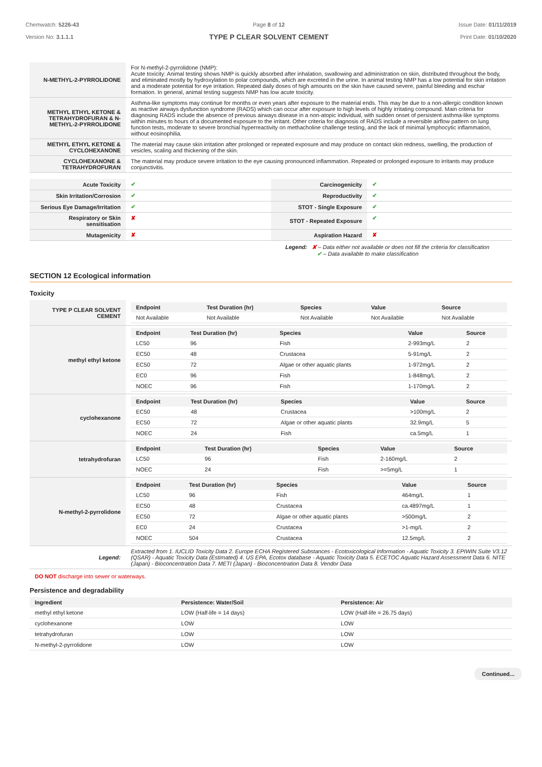Chemwatch: 5226-43
Version No: 3.1.1.1
Page 8 of 12
TYPE P CLEAR SOLVENT CEMENT
Issue Date: 01/11/2019
Print Date: 01/10/2020
| N-METHYL-2-PYRROLIDONE | For N-methyl-2-pyrrolidone (NMP): Acute toxicity: Animal testing shows NMP is quickly absorbed after inhalation, swallowing and administration on skin, distributed throughout the body, and eliminated mostly by hydroxylation to polar compounds, which are excreted in the urine. In animal testing NMP has a low potential for skin irritation and a moderate potential for eye irritation. Repeated daily doses of high amounts on the skin have caused severe, painful bleeding and eschar formation. In general, animal testing suggests NMP has low acute toxicity. |
| METHYL ETHYL KETONE & TETRAHYDROFURAN & N-METHYL-2-PYRROLIDONE | Asthma-like symptoms may continue for months or even years after exposure to the material ends. This may be due to a non-allergic condition known as reactive airways dysfunction syndrome (RADS) which can occur after exposure to high levels of highly irritating compound. Main criteria for diagnosing RADS include the absence of previous airways disease in a non-atopic individual, with sudden onset of persistent asthma-like symptoms within minutes to hours of a documented exposure to the irritant. Other criteria for diagnosis of RADS include a reversible airflow pattern on lung function tests, moderate to severe bronchial hyperreactivity on methacholine challenge testing, and the lack of minimal lymphocytic inflammation, without eosinophilia. |
| METHYL ETHYL KETONE & CYCLOHEXANONE | The material may cause skin irritation after prolonged or repeated exposure and may produce on contact skin redness, swelling, the production of vesicles, scaling and thickening of the skin. |
| CYCLOHEXANONE & TETRAHYDROFURAN | The material may produce severe irritation to the eye causing pronounced inflammation. Repeated or prolonged exposure to irritants may produce conjunctivitis. |
| Acute Toxicity | ✔ | Carcinogenicity | ✔ |
| Skin Irritation/Corrosion | ✔ | Reproductivity | ✔ |
| Serious Eye Damage/Irritation | ✔ | STOT - Single Exposure | ✔ |
| Respiratory or Skin sensitisation | ✘ | STOT - Repeated Exposure | ✔ |
| Mutagenicity | ✘ | Aspiration Hazard | ✘ |
Legend: ✘ – Data either not available or does not fill the criteria for classification
✔ – Data available to make classification
SECTION 12 Ecological information
Toxicity
| TYPE P CLEAR SOLVENT CEMENT | / Endpoint / Test Duration (hr) / Species / Value / Source / / --- / --- / --- / --- / --- / / Not Available / Not Available / Not Available / Not Available / Not Available / |
| methyl ethyl ketone | / Endpoint / Test Duration (hr) / Species / Value / Source / / --- / --- / --- / --- / --- / / LC50 / 96 / Fish / 2-993mg/L / 2 / / EC50 / 48 / Crustacea / 5-91mg/L / 2 / / EC50 / 72 / Algae or other aquatic plants / 1-972mg/L / 2 / / EC0 / 96 / Fish / 1-848mg/L / 2 / / NOEC / 96 / Fish / 1-170mg/L / 2 / |
| cyclohexanone | / Endpoint / Test Duration (hr) / Species / Value / Source / / --- / --- / --- / --- / --- / / EC50 / 48 / Crustacea / >100mg/L / 2 / / EC50 / 72 / Algae or other aquatic plants / 32.9mg/L / 5 / / NOEC / 24 / Fish / ca.5mg/L / 1 / |
| tetrahydrofuran | / Endpoint / Test Duration (hr) / Species / Value / Source / / --- / --- / --- / --- / --- / / LC50 / 96 / Fish / 2-160mg/L / 2 / / NOEC / 24 / Fish / >=5mg/L / 1 / |
| N-methyl-2-pyrrolidone | / Endpoint / Test Duration (hr) / Species / Value / Source / / --- / --- / --- / --- / --- / / LC50 / 96 / Fish / 464mg/L / 1 / / EC50 / 48 / Crustacea / ca.4897mg/L / 1 / / EC50 / 72 / Algae or other aquatic plants / >500mg/L / 2 / / EC0 / 24 / Crustacea / >1-mg/L / 2 / / NOEC / 504 / Crustacea / 12.5mg/L / 2 / |
| Legend: | Extracted from 1. IUCLID Toxicity Data 2. Europe ECHA Registered Substances - Ecotoxicological Information - Aquatic Toxicity 3. EPIWIN Suite V3.12 (QSAR) - Aquatic Toxicity Data (Estimated) 4. US EPA, Ecotox database - Aquatic Toxicity Data 5. ECETOC Aquatic Hazard Assessment Data 6. NITE (Japan) - Bioconcentration Data 7. METI (Japan) - Bioconcentration Data 8. Vendor Data |
DO NOT discharge into sewer or waterways.
Persistence and degradability
| Ingredient | Persistence: Water/Soil | Persistence: Air |
| --- | --- | --- |
| methyl ethyl ketone | LOW (Half-life = 14 days) | LOW (Half-life = 26.75 days) |
| cyclohexanone | LOW | LOW |
| tetrahydrofuran | LOW | LOW |
| N-methyl-2-pyrrolidone | LOW | LOW |
Continued...